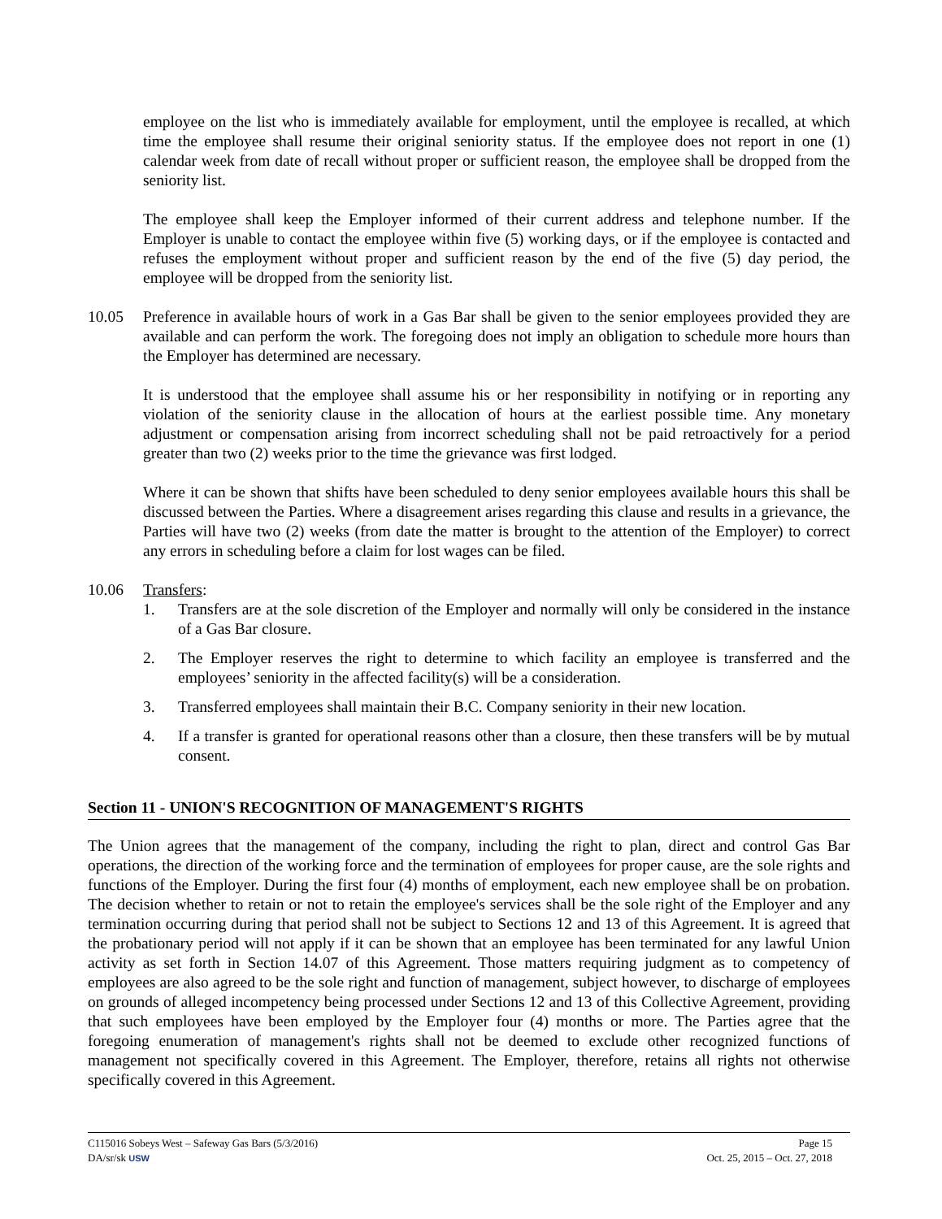employee on the list who is immediately available for employment, until the employee is recalled, at which time the employee shall resume their original seniority status. If the employee does not report in one (1) calendar week from date of recall without proper or sufficient reason, the employee shall be dropped from the seniority list.
The employee shall keep the Employer informed of their current address and telephone number. If the Employer is unable to contact the employee within five (5) working days, or if the employee is contacted and refuses the employment without proper and sufficient reason by the end of the five (5) day period, the employee will be dropped from the seniority list.
10.05 Preference in available hours of work in a Gas Bar shall be given to the senior employees provided they are available and can perform the work. The foregoing does not imply an obligation to schedule more hours than the Employer has determined are necessary.
It is understood that the employee shall assume his or her responsibility in notifying or in reporting any violation of the seniority clause in the allocation of hours at the earliest possible time. Any monetary adjustment or compensation arising from incorrect scheduling shall not be paid retroactively for a period greater than two (2) weeks prior to the time the grievance was first lodged.
Where it can be shown that shifts have been scheduled to deny senior employees available hours this shall be discussed between the Parties. Where a disagreement arises regarding this clause and results in a grievance, the Parties will have two (2) weeks (from date the matter is brought to the attention of the Employer) to correct any errors in scheduling before a claim for lost wages can be filed.
10.06 Transfers:
1. Transfers are at the sole discretion of the Employer and normally will only be considered in the instance of a Gas Bar closure.
2. The Employer reserves the right to determine to which facility an employee is transferred and the employees’ seniority in the affected facility(s) will be a consideration.
3. Transferred employees shall maintain their B.C. Company seniority in their new location.
4. If a transfer is granted for operational reasons other than a closure, then these transfers will be by mutual consent.
Section 11 - UNION'S RECOGNITION OF MANAGEMENT'S RIGHTS
The Union agrees that the management of the company, including the right to plan, direct and control Gas Bar operations, the direction of the working force and the termination of employees for proper cause, are the sole rights and functions of the Employer. During the first four (4) months of employment, each new employee shall be on probation. The decision whether to retain or not to retain the employee's services shall be the sole right of the Employer and any termination occurring during that period shall not be subject to Sections 12 and 13 of this Agreement. It is agreed that the probationary period will not apply if it can be shown that an employee has been terminated for any lawful Union activity as set forth in Section 14.07 of this Agreement. Those matters requiring judgment as to competency of employees are also agreed to be the sole right and function of management, subject however, to discharge of employees on grounds of alleged incompetency being processed under Sections 12 and 13 of this Collective Agreement, providing that such employees have been employed by the Employer four (4) months or more. The Parties agree that the foregoing enumeration of management's rights shall not be deemed to exclude other recognized functions of management not specifically covered in this Agreement. The Employer, therefore, retains all rights not otherwise specifically covered in this Agreement.
C115016 Sobeys West – Safeway Gas Bars (5/3/2016) Page 15
DA/sr/sk USW Oct. 25, 2015 – Oct. 27, 2018